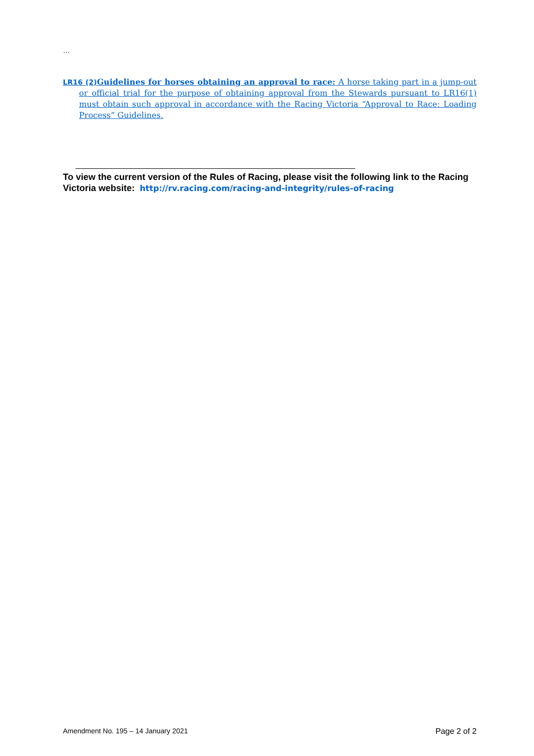…
LR16 (2) Guidelines for horses obtaining an approval to race: A horse taking part in a jump-out or official trial for the purpose of obtaining approval from the Stewards pursuant to LR16(1) must obtain such approval in accordance with the Racing Victoria “Approval to Race: Loading Process” Guidelines.
To view the current version of the Rules of Racing, please visit the following link to the Racing Victoria website: http://rv.racing.com/racing-and-integrity/rules-of-racing
Amendment No. 195 – 14 January 2021 Page 2 of 2